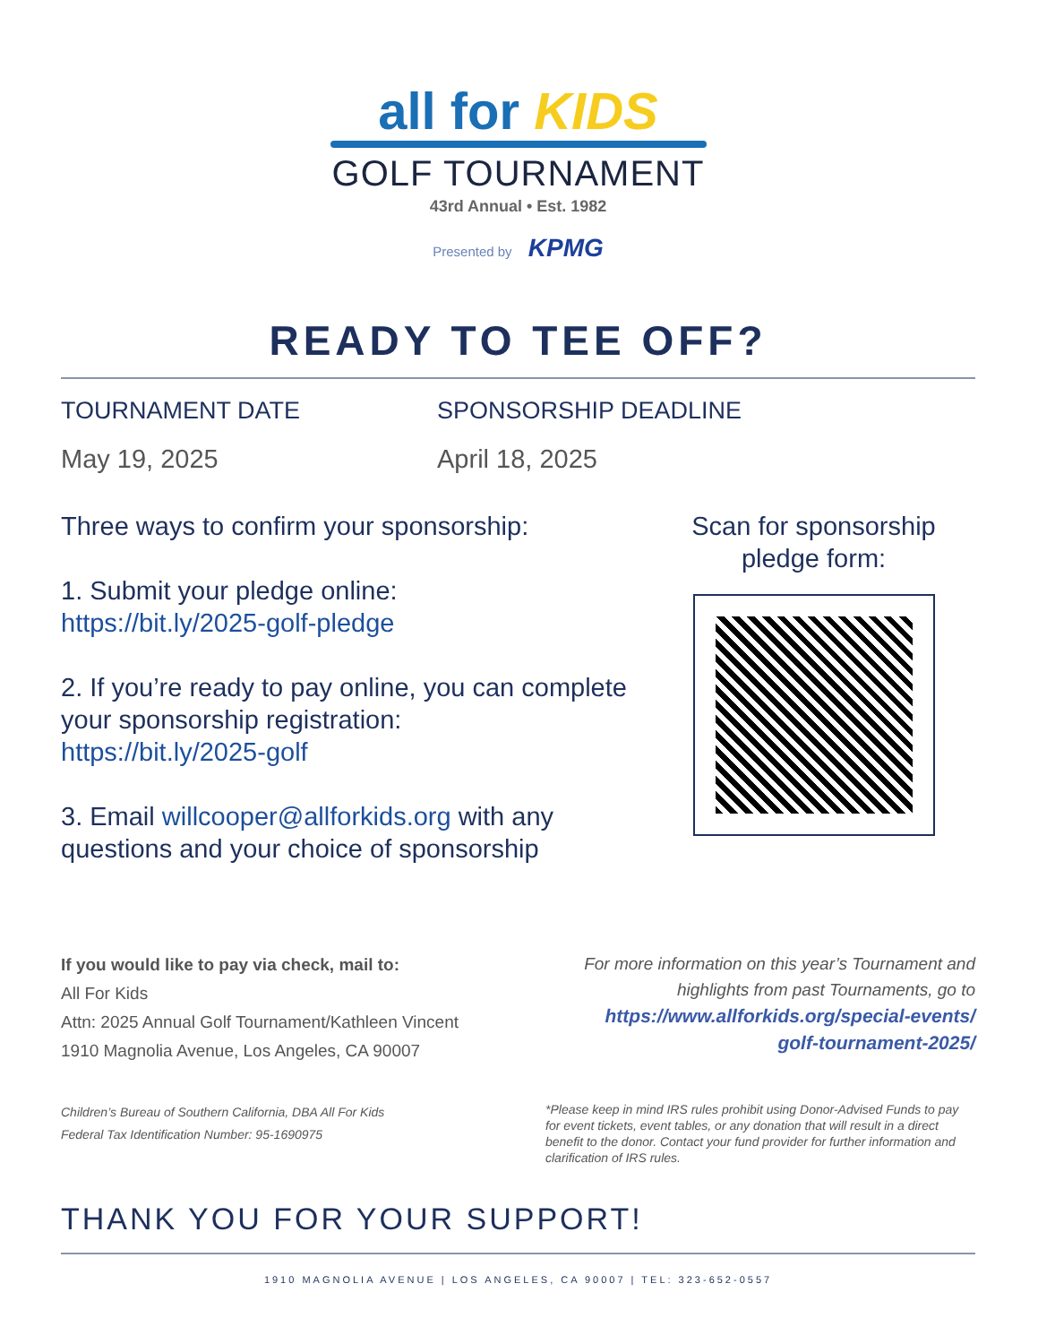all for KIDS
GOLF TOURNAMENT
43rd Annual • Est. 1982
Presented by KPMG
READY TO TEE OFF?
TOURNAMENT DATE
May 19, 2025
SPONSORSHIP DEADLINE
April 18, 2025
Three ways to confirm your sponsorship:
1. Submit your pledge online:
https://bit.ly/2025-golf-pledge
2. If you’re ready to pay online, you can complete your sponsorship registration:
https://bit.ly/2025-golf
3. Email willcooper@allforkids.org with any questions and your choice of sponsorship
Scan for sponsorship pledge form:
If you would like to pay via check, mail to:
All For Kids
Attn: 2025 Annual Golf Tournament/Kathleen Vincent
1910 Magnolia Avenue, Los Angeles, CA 90007
For more information on this year’s Tournament and highlights from past Tournaments, go to https://www.allforkids.org/special-events/ golf-tournament-2025/
Children’s Bureau of Southern California, DBA All For Kids
Federal Tax Identification Number: 95-1690975
*Please keep in mind IRS rules prohibit using Donor-Advised Funds to pay for event tickets, event tables, or any donation that will result in a direct benefit to the donor. Contact your fund provider for further information and clarification of IRS rules.
THANK YOU FOR YOUR SUPPORT!
1910 MAGNOLIA AVENUE | LOS ANGELES, CA 90007 | TEL: 323-652-0557